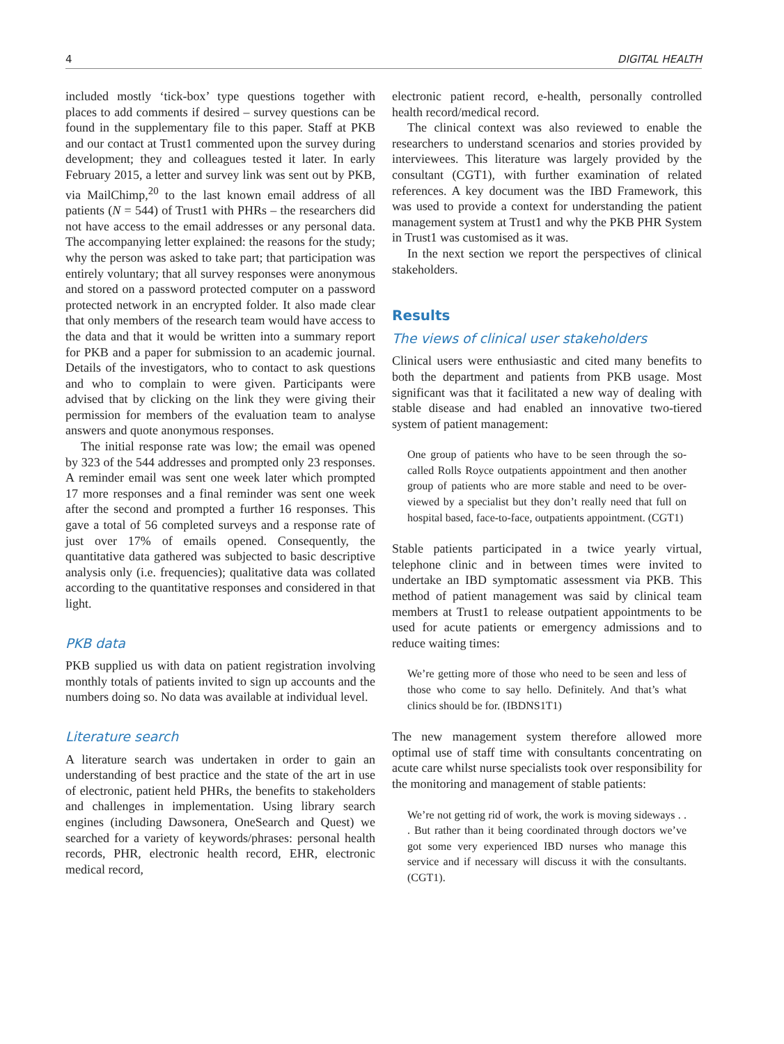4 DIGITAL HEALTH
included mostly ‘tick-box’ type questions together with places to add comments if desired – survey questions can be found in the supplementary file to this paper. Staff at PKB and our contact at Trust1 commented upon the survey during development; they and colleagues tested it later. In early February 2015, a letter and survey link was sent out by PKB, via MailChimp,<sup>20</sup> to the last known email address of all patients (N = 544) of Trust1 with PHRs – the researchers did not have access to the email addresses or any personal data. The accompanying letter explained: the reasons for the study; why the person was asked to take part; that participation was entirely voluntary; that all survey responses were anonymous and stored on a password protected computer on a password protected network in an encrypted folder. It also made clear that only members of the research team would have access to the data and that it would be written into a summary report for PKB and a paper for submission to an academic journal. Details of the investigators, who to contact to ask questions and who to complain to were given. Participants were advised that by clicking on the link they were giving their permission for members of the evaluation team to analyse answers and quote anonymous responses.
The initial response rate was low; the email was opened by 323 of the 544 addresses and prompted only 23 responses. A reminder email was sent one week later which prompted 17 more responses and a final reminder was sent one week after the second and prompted a further 16 responses. This gave a total of 56 completed surveys and a response rate of just over 17% of emails opened. Consequently, the quantitative data gathered was subjected to basic descriptive analysis only (i.e. frequencies); qualitative data was collated according to the quantitative responses and considered in that light.
PKB data
PKB supplied us with data on patient registration involving monthly totals of patients invited to sign up accounts and the numbers doing so. No data was available at individual level.
Literature search
A literature search was undertaken in order to gain an understanding of best practice and the state of the art in use of electronic, patient held PHRs, the benefits to stakeholders and challenges in implementation. Using library search engines (including Dawsonera, OneSearch and Quest) we searched for a variety of keywords/phrases: personal health records, PHR, electronic health record, EHR, electronic medical record,
electronic patient record, e-health, personally controlled health record/medical record.
The clinical context was also reviewed to enable the researchers to understand scenarios and stories provided by interviewees. This literature was largely provided by the consultant (CGT1), with further examination of related references. A key document was the IBD Framework, this was used to provide a context for understanding the patient management system at Trust1 and why the PKB PHR System in Trust1 was customised as it was.
In the next section we report the perspectives of clinical stakeholders.
Results
The views of clinical user stakeholders
Clinical users were enthusiastic and cited many benefits to both the department and patients from PKB usage. Most significant was that it facilitated a new way of dealing with stable disease and had enabled an innovative two-tiered system of patient management:
One group of patients who have to be seen through the so-called Rolls Royce outpatients appointment and then another group of patients who are more stable and need to be over-viewed by a specialist but they don’t really need that full on hospital based, face-to-face, outpatients appointment. (CGT1)
Stable patients participated in a twice yearly virtual, telephone clinic and in between times were invited to undertake an IBD symptomatic assessment via PKB. This method of patient management was said by clinical team members at Trust1 to release outpatient appointments to be used for acute patients or emergency admissions and to reduce waiting times:
We’re getting more of those who need to be seen and less of those who come to say hello. Definitely. And that’s what clinics should be for. (IBDNS1T1)
The new management system therefore allowed more optimal use of staff time with consultants concentrating on acute care whilst nurse specialists took over responsibility for the monitoring and management of stable patients:
We’re not getting rid of work, the work is moving sideways . . . But rather than it being coordinated through doctors we’ve got some very experienced IBD nurses who manage this service and if necessary will discuss it with the consultants. (CGT1).